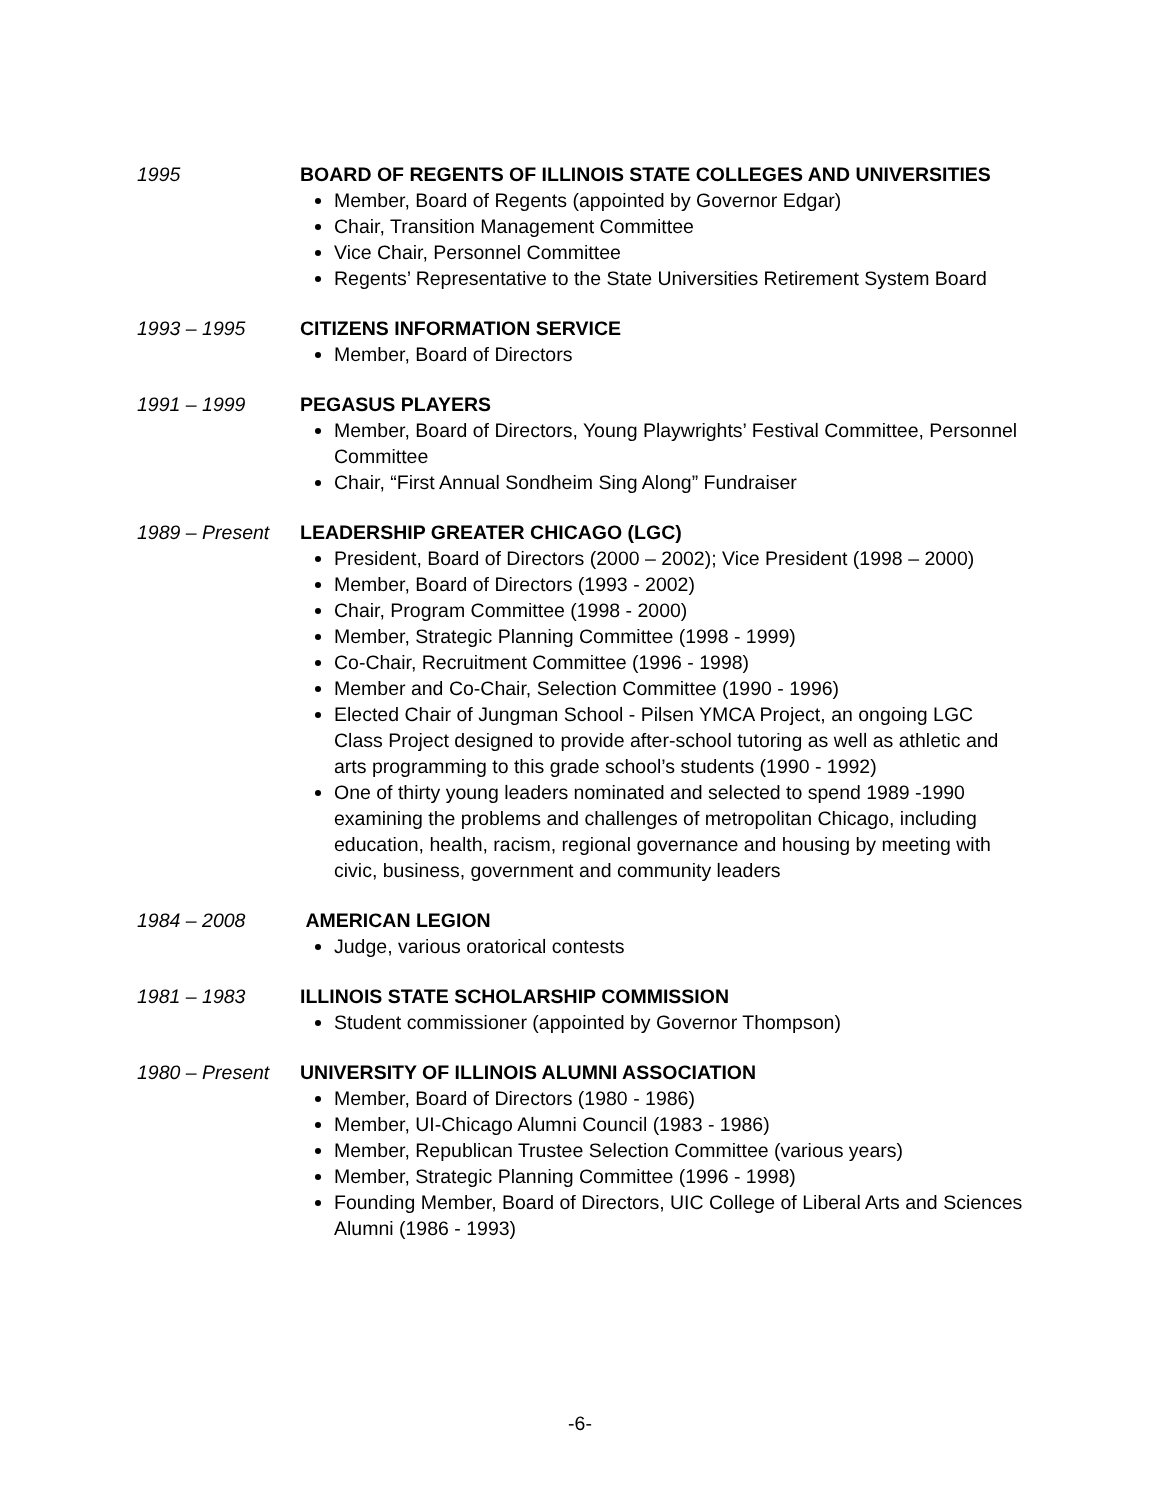1995 BOARD OF REGENTS OF ILLINOIS STATE COLLEGES AND UNIVERSITIES
Member, Board of Regents (appointed by Governor Edgar)
Chair, Transition Management Committee
Vice Chair, Personnel Committee
Regents’ Representative to the State Universities Retirement System Board
1993 – 1995 CITIZENS INFORMATION SERVICE
Member, Board of Directors
1991 – 1999 PEGASUS PLAYERS
Member, Board of Directors, Young Playwrights’ Festival Committee, Personnel Committee
Chair, “First Annual Sondheim Sing Along” Fundraiser
1989 – Present
LEADERSHIP GREATER CHICAGO (LGC)
President, Board of Directors (2000 – 2002); Vice President (1998 – 2000)
Member, Board of Directors (1993 - 2002)
Chair, Program Committee (1998 - 2000)
Member, Strategic Planning Committee (1998 - 1999)
Co-Chair, Recruitment Committee (1996 - 1998)
Member and Co-Chair, Selection Committee (1990 - 1996)
Elected Chair of Jungman School - Pilsen YMCA Project, an ongoing LGC Class Project designed to provide after-school tutoring as well as athletic and arts programming to this grade school’s students (1990 - 1992)
One of thirty young leaders nominated and selected to spend 1989 -1990 examining the problems and challenges of metropolitan Chicago, including education, health, racism, regional governance and housing by meeting with civic, business, government and community leaders
1984 – 2008 AMERICAN LEGION
Judge, various oratorical contests
1981 – 1983 ILLINOIS STATE SCHOLARSHIP COMMISSION
Student commissioner (appointed by Governor Thompson)
1980 – Present
UNIVERSITY OF ILLINOIS ALUMNI ASSOCIATION
Member, Board of Directors (1980 - 1986)
Member, UI-Chicago Alumni Council (1983 - 1986)
Member, Republican Trustee Selection Committee (various years)
Member, Strategic Planning Committee (1996 - 1998)
Founding Member, Board of Directors, UIC College of Liberal Arts and Sciences Alumni (1986 - 1993)
-6-